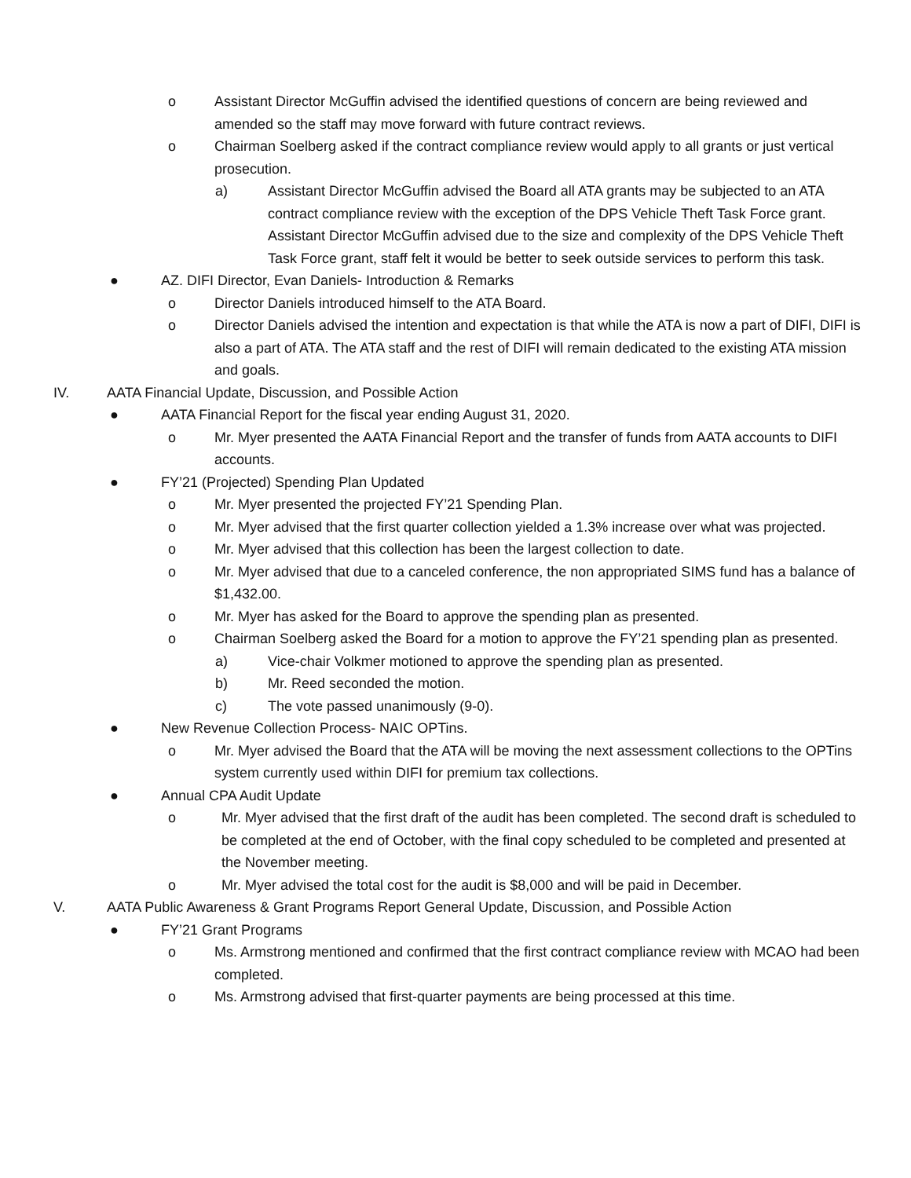o Assistant Director McGuffin advised the identified questions of concern are being reviewed and amended so the staff may move forward with future contract reviews.
o Chairman Soelberg asked if the contract compliance review would apply to all grants or just vertical prosecution.
a) Assistant Director McGuffin advised the Board all ATA grants may be subjected to an ATA contract compliance review with the exception of the DPS Vehicle Theft Task Force grant. Assistant Director McGuffin advised due to the size and complexity of the DPS Vehicle Theft Task Force grant, staff felt it would be better to seek outside services to perform this task.
● AZ. DIFI Director, Evan Daniels- Introduction & Remarks
o Director Daniels introduced himself to the ATA Board.
o Director Daniels advised the intention and expectation is that while the ATA is now a part of DIFI, DIFI is also a part of ATA. The ATA staff and the rest of DIFI will remain dedicated to the existing ATA mission and goals.
IV. AATA Financial Update, Discussion, and Possible Action
● AATA Financial Report for the fiscal year ending August 31, 2020.
o Mr. Myer presented the AATA Financial Report and the transfer of funds from AATA accounts to DIFI accounts.
● FY’21 (Projected) Spending Plan Updated
o Mr. Myer presented the projected FY’21 Spending Plan.
o Mr. Myer advised that the first quarter collection yielded a 1.3% increase over what was projected.
o Mr. Myer advised that this collection has been the largest collection to date.
o Mr. Myer advised that due to a canceled conference, the non appropriated SIMS fund has a balance of $1,432.00.
o Mr. Myer has asked for the Board to approve the spending plan as presented.
o Chairman Soelberg asked the Board for a motion to approve the FY’21 spending plan as presented.
a) Vice-chair Volkmer motioned to approve the spending plan as presented.
b) Mr. Reed seconded the motion.
c) The vote passed unanimously (9-0).
● New Revenue Collection Process- NAIC OPTins.
o Mr. Myer advised the Board that the ATA will be moving the next assessment collections to the OPTins system currently used within DIFI for premium tax collections.
● Annual CPA Audit Update
o Mr. Myer advised that the first draft of the audit has been completed. The second draft is scheduled to be completed at the end of October, with the final copy scheduled to be completed and presented at the November meeting.
o Mr. Myer advised the total cost for the audit is $8,000 and will be paid in December.
V. AATA Public Awareness & Grant Programs Report General Update, Discussion, and Possible Action
● FY’21 Grant Programs
o Ms. Armstrong mentioned and confirmed that the first contract compliance review with MCAO had been completed.
o Ms. Armstrong advised that first-quarter payments are being processed at this time.